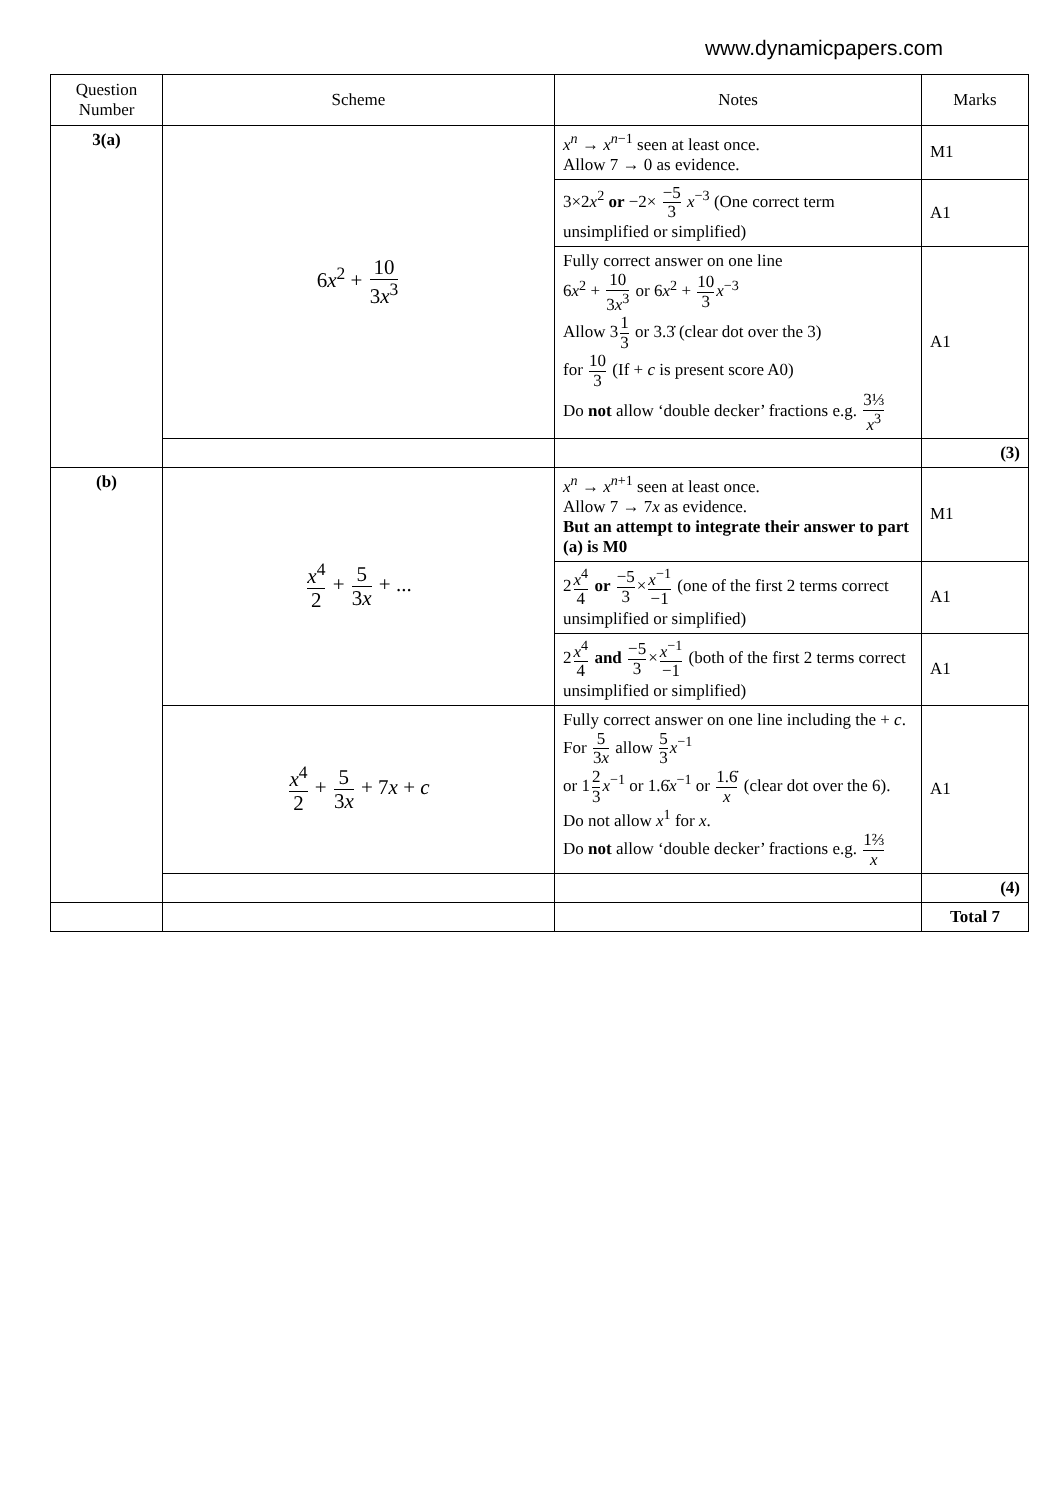www.dynamicpapers.com
| Question Number | Scheme | Notes | Marks |
| --- | --- | --- | --- |
| 3(a) | 6 x<sup>2</sup> + 10 3 x<sup>3</sup> | x<sup>n</sup> → x<sup>n−1</sup> seen at least once. Allow 7 → 0 as evidence. | M1 |
| | | 3×2 x<sup>2</sup> or −2× −5 3 x<sup>−3</sup> (One correct term unsimplified or simplified) | A1 |
| | | Fully correct answer on one line 6 x<sup>2</sup> + 10 3 x<sup>3</sup> or 6 x<sup>2</sup> + 10 3 x<sup>−3</sup> Allow 3 1 3 or 3.3̇ (clear dot over the 3) for 10 3 (If + c is present score A0) Do not allow ‘double decker’ fractions e.g. 3⅓ x<sup>3</sup> | A1 |
| | | | (3) |
| (b) | x<sup>4</sup> 2 + 5 3 x + ... | x<sup>n</sup> → x<sup>n+1</sup> seen at least once. Allow 7 → 7 x as evidence. But an attempt to integrate their answer to part (a) is M0 | M1 |
| | | 2 x<sup>4</sup> 4 or −5 3 × x<sup>−1</sup> −1 (one of the first 2 terms correct unsimplified or simplified) | A1 |
| | | 2 x<sup>4</sup> 4 and −5 3 × x<sup>−1</sup> −1 (both of the first 2 terms correct unsimplified or simplified) | A1 |
| | x<sup>4</sup> 2 + 5 3 x + 7 x + c | Fully correct answer on one line including the + c . For 5 3 x allow 5 3 x<sup>−1</sup> or 1 2 3 x<sup>−1</sup> or 1.6̇ x<sup>−1</sup> or 1.6̇ x (clear dot over the 6). Do not allow x<sup>1</sup> for x . Do not allow ‘double decker’ fractions e.g. 1⅔ x | A1 |
| | | | (4) |
| | | | Total 7 |